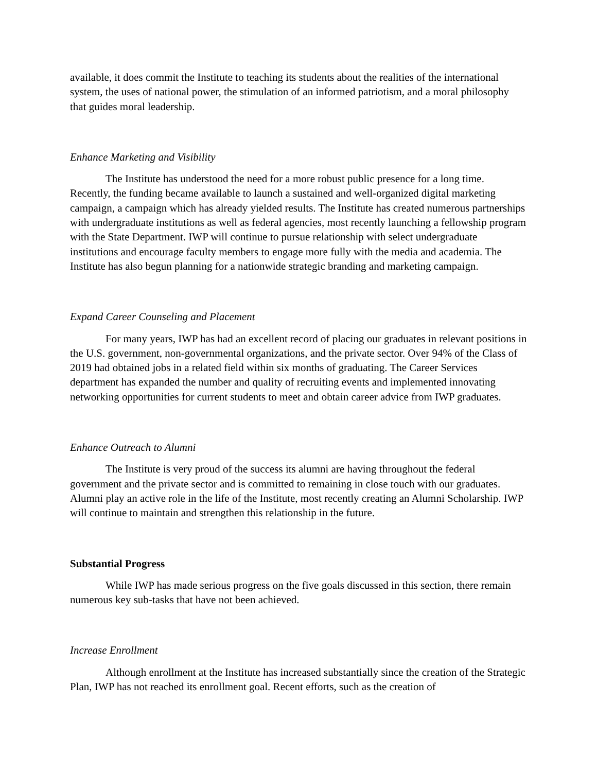available, it does commit the Institute to teaching its students about the realities of the international system, the uses of national power, the stimulation of an informed patriotism, and a moral philosophy that guides moral leadership.
Enhance Marketing and Visibility
The Institute has understood the need for a more robust public presence for a long time. Recently, the funding became available to launch a sustained and well-organized digital marketing campaign, a campaign which has already yielded results. The Institute has created numerous partnerships with undergraduate institutions as well as federal agencies, most recently launching a fellowship program with the State Department. IWP will continue to pursue relationship with select undergraduate institutions and encourage faculty members to engage more fully with the media and academia. The Institute has also begun planning for a nationwide strategic branding and marketing campaign.
Expand Career Counseling and Placement
For many years, IWP has had an excellent record of placing our graduates in relevant positions in the U.S. government, non-governmental organizations, and the private sector. Over 94% of the Class of 2019 had obtained jobs in a related field within six months of graduating. The Career Services department has expanded the number and quality of recruiting events and implemented innovating networking opportunities for current students to meet and obtain career advice from IWP graduates.
Enhance Outreach to Alumni
The Institute is very proud of the success its alumni are having throughout the federal government and the private sector and is committed to remaining in close touch with our graduates. Alumni play an active role in the life of the Institute, most recently creating an Alumni Scholarship. IWP will continue to maintain and strengthen this relationship in the future.
Substantial Progress
While IWP has made serious progress on the five goals discussed in this section, there remain numerous key sub-tasks that have not been achieved.
Increase Enrollment
Although enrollment at the Institute has increased substantially since the creation of the Strategic Plan, IWP has not reached its enrollment goal. Recent efforts, such as the creation of